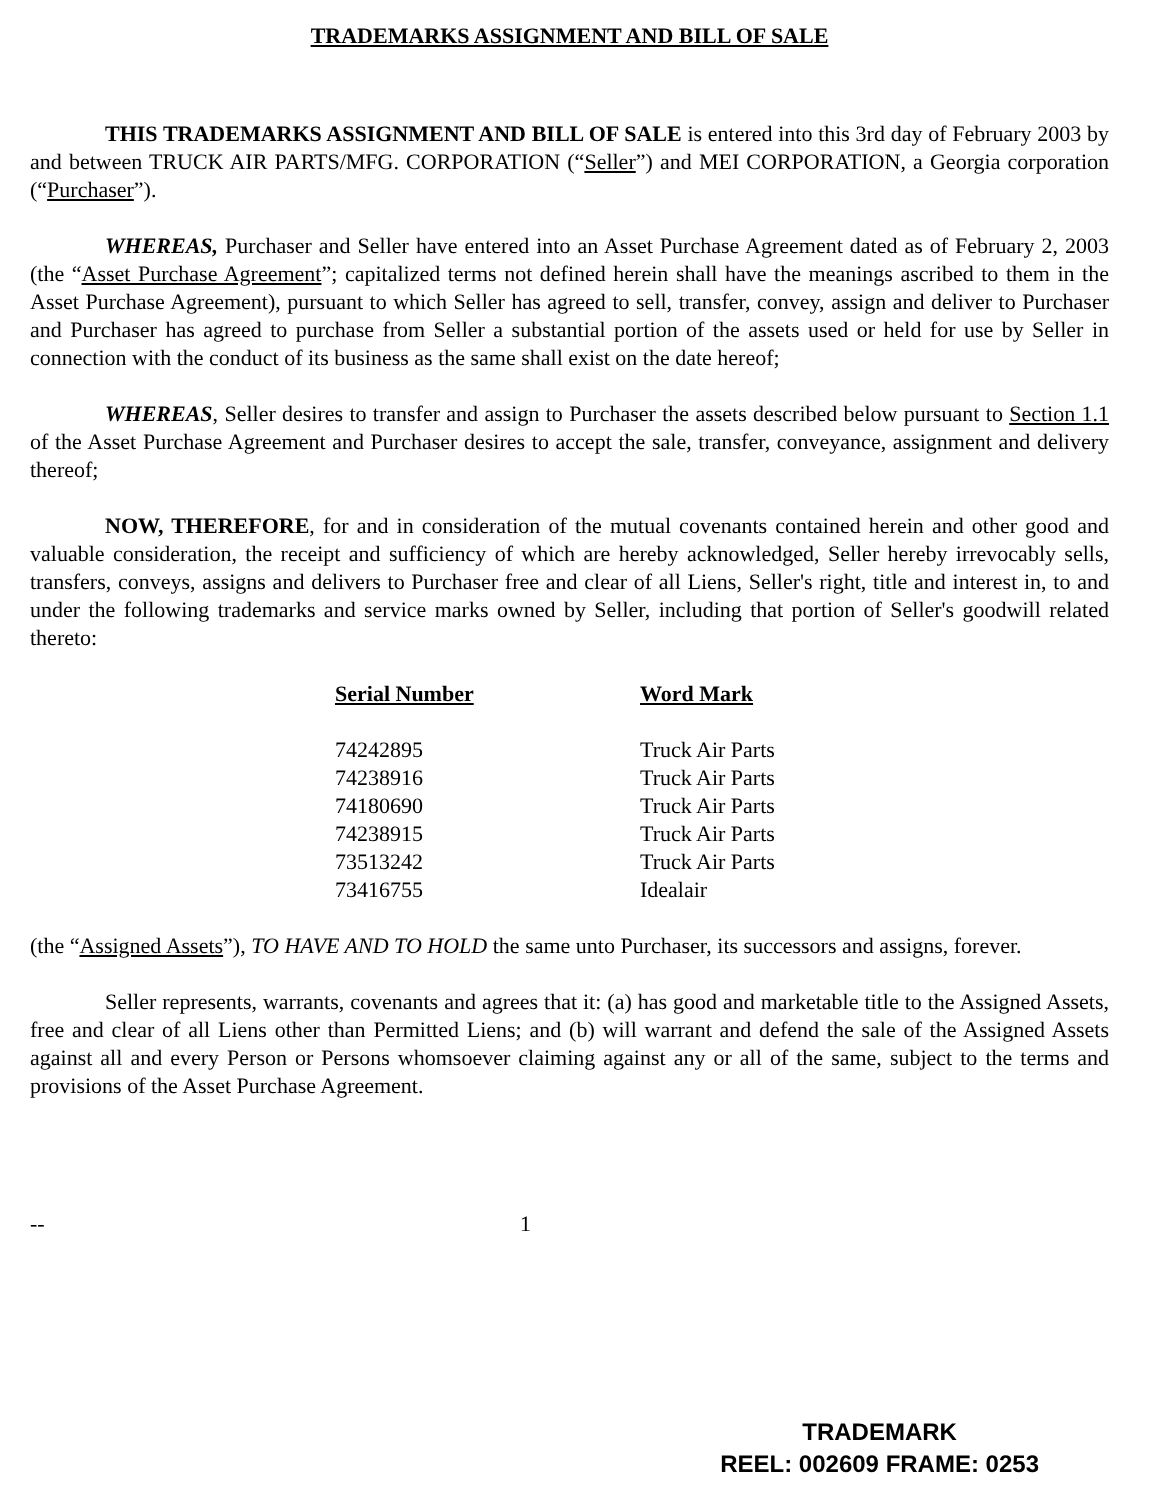TRADEMARKS ASSIGNMENT AND BILL OF SALE
THIS TRADEMARKS ASSIGNMENT AND BILL OF SALE is entered into this 3rd day of February 2003 by and between TRUCK AIR PARTS/MFG. CORPORATION (“Seller”) and MEI CORPORATION, a Georgia corporation (“Purchaser”).
WHEREAS, Purchaser and Seller have entered into an Asset Purchase Agreement dated as of February 2, 2003 (the “Asset Purchase Agreement”; capitalized terms not defined herein shall have the meanings ascribed to them in the Asset Purchase Agreement), pursuant to which Seller has agreed to sell, transfer, convey, assign and deliver to Purchaser and Purchaser has agreed to purchase from Seller a substantial portion of the assets used or held for use by Seller in connection with the conduct of its business as the same shall exist on the date hereof;
WHEREAS, Seller desires to transfer and assign to Purchaser the assets described below pursuant to Section 1.1 of the Asset Purchase Agreement and Purchaser desires to accept the sale, transfer, conveyance, assignment and delivery thereof;
NOW, THEREFORE, for and in consideration of the mutual covenants contained herein and other good and valuable consideration, the receipt and sufficiency of which are hereby acknowledged, Seller hereby irrevocably sells, transfers, conveys, assigns and delivers to Purchaser free and clear of all Liens, Seller's right, title and interest in, to and under the following trademarks and service marks owned by Seller, including that portion of Seller's goodwill related thereto:
| Serial Number | Word Mark |
| --- | --- |
| 74242895 | Truck Air Parts |
| 74238916 | Truck Air Parts |
| 74180690 | Truck Air Parts |
| 74238915 | Truck Air Parts |
| 73513242 | Truck Air Parts |
| 73416755 | Idealair |
(the “Assigned Assets”), TO HAVE AND TO HOLD the same unto Purchaser, its successors and assigns, forever.
Seller represents, warrants, covenants and agrees that it: (a) has good and marketable title to the Assigned Assets, free and clear of all Liens other than Permitted Liens; and (b) will warrant and defend the sale of the Assigned Assets against all and every Person or Persons whomsoever claiming against any or all of the same, subject to the terms and provisions of the Asset Purchase Agreement.
-- 1
TRADEMARK
REEL: 002609 FRAME: 0253